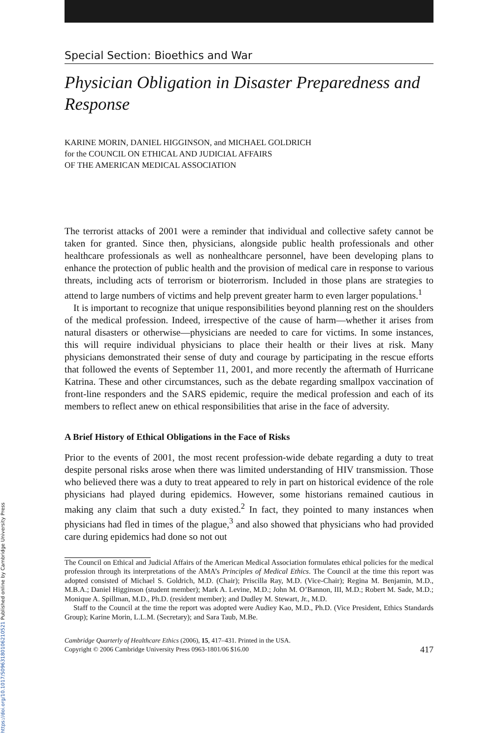https://doi.org/10.1017/S0963180106210521 Published online by Cambridge University Press
Special Section: Bioethics and War
Physician Obligation in Disaster Preparedness and Response
KARINE MORIN, DANIEL HIGGINSON, and MICHAEL GOLDRICH
for the COUNCIL ON ETHICAL AND JUDICIAL AFFAIRS
OF THE AMERICAN MEDICAL ASSOCIATION
The terrorist attacks of 2001 were a reminder that individual and collective safety cannot be taken for granted. Since then, physicians, alongside public health professionals and other healthcare professionals as well as nonhealthcare personnel, have been developing plans to enhance the protection of public health and the provision of medical care in response to various threats, including acts of terrorism or bioterrorism. Included in those plans are strategies to attend to large numbers of victims and help prevent greater harm to even larger populations.<sup>1</sup>
It is important to recognize that unique responsibilities beyond planning rest on the shoulders of the medical profession. Indeed, irrespective of the cause of harm—whether it arises from natural disasters or otherwise—physicians are needed to care for victims. In some instances, this will require individual physicians to place their health or their lives at risk. Many physicians demonstrated their sense of duty and courage by participating in the rescue efforts that followed the events of September 11, 2001, and more recently the aftermath of Hurricane Katrina. These and other circumstances, such as the debate regarding smallpox vaccination of front-line responders and the SARS epidemic, require the medical profession and each of its members to reflect anew on ethical responsibilities that arise in the face of adversity.
A Brief History of Ethical Obligations in the Face of Risks
Prior to the events of 2001, the most recent profession-wide debate regarding a duty to treat despite personal risks arose when there was limited understanding of HIV transmission. Those who believed there was a duty to treat appeared to rely in part on historical evidence of the role physicians had played during epidemics. However, some historians remained cautious in making any claim that such a duty existed.<sup>2</sup> In fact, they pointed to many instances when physicians had fled in times of the plague,<sup>3</sup> and also showed that physicians who had provided care during epidemics had done so not out
The Council on Ethical and Judicial Affairs of the American Medical Association formulates ethical policies for the medical profession through its interpretations of the AMA’s Principles of Medical Ethics. The Council at the time this report was adopted consisted of Michael S. Goldrich, M.D. (Chair); Priscilla Ray, M.D. (Vice-Chair); Regina M. Benjamin, M.D., M.B.A.; Daniel Higginson (student member); Mark A. Levine, M.D.; John M. O’Bannon, III, M.D.; Robert M. Sade, M.D.; Monique A. Spillman, M.D., Ph.D. (resident member); and Dudley M. Stewart, Jr., M.D.
Staff to the Council at the time the report was adopted were Audiey Kao, M.D., Ph.D. (Vice President, Ethics Standards Group); Karine Morin, L.L.M. (Secretary); and Sara Taub, M.Be.
Cambridge Quarterly of Healthcare Ethics (2006), 15, 417–431. Printed in the USA.
Copyright © 2006 Cambridge University Press 0963-1801/06 $16.00
417